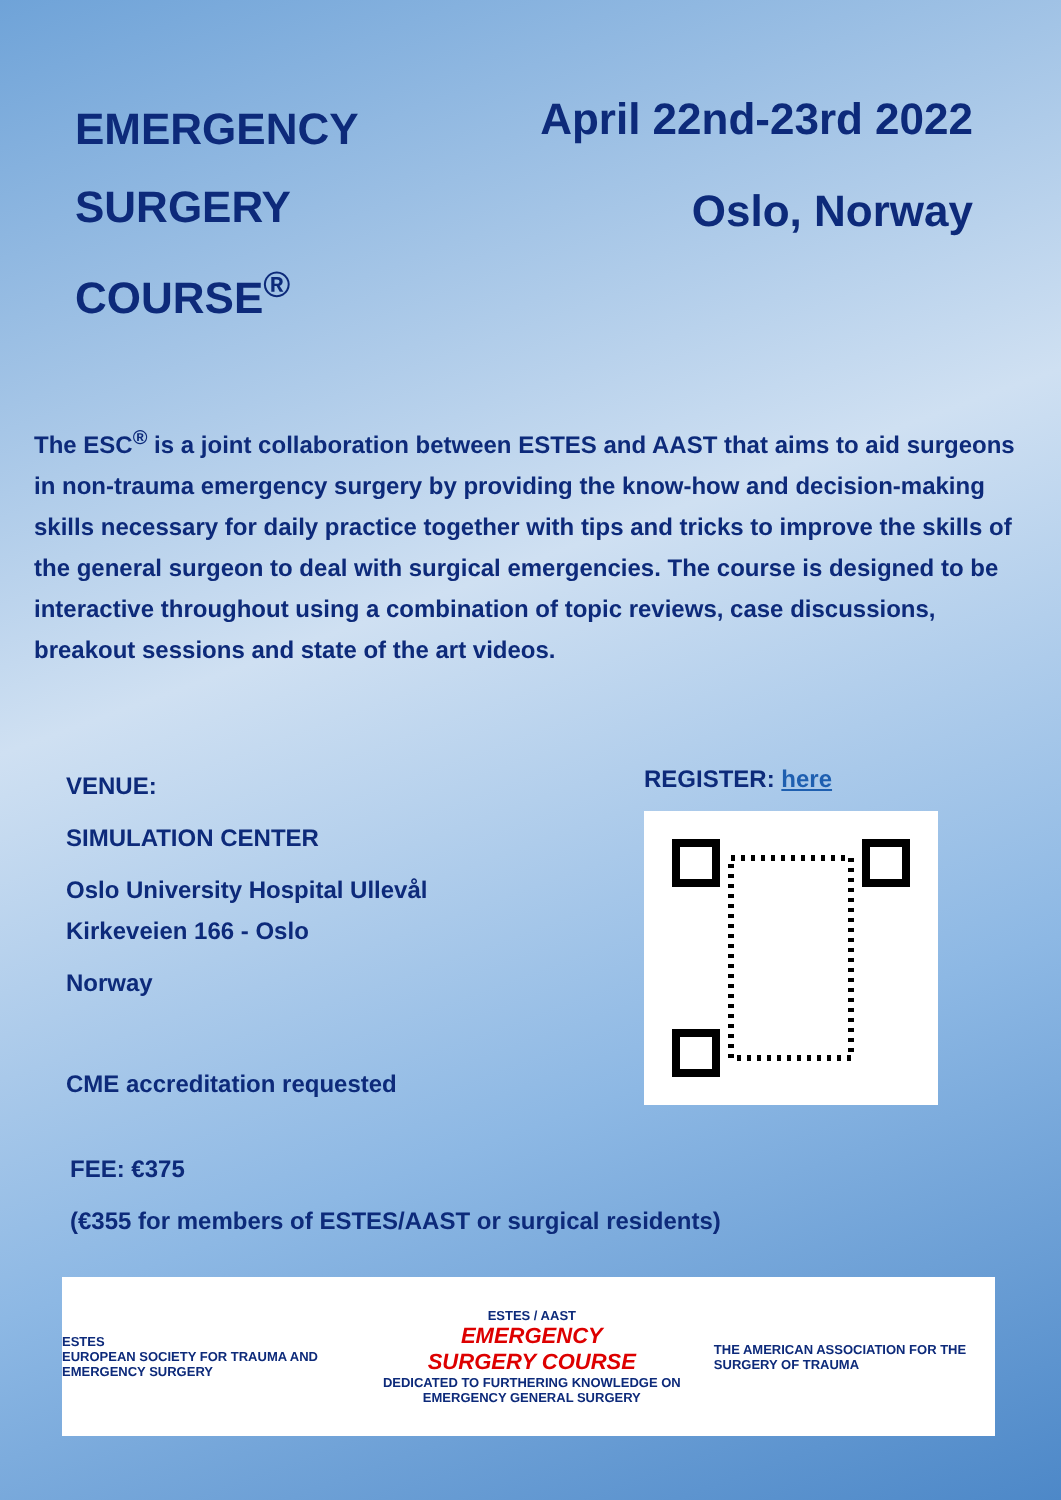EMERGENCY
SURGERY
COURSE<sup>®</sup>
April 22nd-23rd 2022
Oslo, Norway
The ESC<sup>®</sup> is a joint collaboration between ESTES and AAST that aims to aid surgeons in non-trauma emergency surgery by providing the know-how and decision-making skills necessary for daily practice together with tips and tricks to improve the skills of the general surgeon to deal with surgical emergencies. The course is designed to be interactive throughout using a combination of topic reviews, case discussions, breakout sessions and state of the art videos.
VENUE:
SIMULATION CENTER
Oslo University Hospital Ullevål
Kirkeveien 166 - Oslo
Norway
CME accreditation requested
REGISTER: here
FEE: €375
(€355 for members of ESTES/AAST or surgical residents)
ESTES
EUROPEAN SOCIETY FOR TRAUMA AND EMERGENCY SURGERY
ESTES / AAST
EMERGENCY
SURGERY COURSE
DEDICATED TO FURTHERING KNOWLEDGE ON EMERGENCY GENERAL SURGERY
THE AMERICAN ASSOCIATION FOR THE SURGERY OF TRAUMA